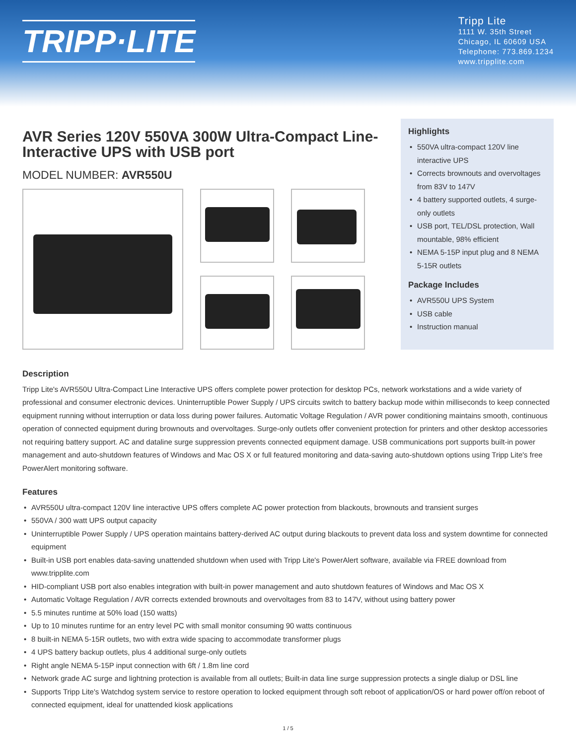TRIPP·LITE
Tripp Lite
1111 W. 35th Street
Chicago, IL 60609 USA
Telephone: 773.869.1234
www.tripplite.com
AVR Series 120V 550VA 300W Ultra-Compact Line-Interactive UPS with USB port
MODEL NUMBER: AVR550U
Highlights
• 550VA ultra-compact 120V line interactive UPS
• Corrects brownouts and overvoltages from 83V to 147V
• 4 battery supported outlets, 4 surge-only outlets
• USB port, TEL/DSL protection, Wall mountable, 98% efficient
• NEMA 5-15P input plug and 8 NEMA 5-15R outlets
Package Includes
• AVR550U UPS System
• USB cable
• Instruction manual
Description
Tripp Lite's AVR550U Ultra-Compact Line Interactive UPS offers complete power protection for desktop PCs, network workstations and a wide variety of professional and consumer electronic devices. Uninterruptible Power Supply / UPS circuits switch to battery backup mode within milliseconds to keep connected equipment running without interruption or data loss during power failures. Automatic Voltage Regulation / AVR power conditioning maintains smooth, continuous operation of connected equipment during brownouts and overvoltages. Surge-only outlets offer convenient protection for printers and other desktop accessories not requiring battery support. AC and dataline surge suppression prevents connected equipment damage. USB communications port supports built-in power management and auto-shutdown features of Windows and Mac OS X or full featured monitoring and data-saving auto-shutdown options using Tripp Lite's free PowerAlert monitoring software.
Features
• AVR550U ultra-compact 120V line interactive UPS offers complete AC power protection from blackouts, brownouts and transient surges
• 550VA / 300 watt UPS output capacity
• Uninterruptible Power Supply / UPS operation maintains battery-derived AC output during blackouts to prevent data loss and system downtime for connected equipment
• Built-in USB port enables data-saving unattended shutdown when used with Tripp Lite's PowerAlert software, available via FREE download from www.tripplite.com
• HID-compliant USB port also enables integration with built-in power management and auto shutdown features of Windows and Mac OS X
• Automatic Voltage Regulation / AVR corrects extended brownouts and overvoltages from 83 to 147V, without using battery power
• 5.5 minutes runtime at 50% load (150 watts)
• Up to 10 minutes runtime for an entry level PC with small monitor consuming 90 watts continuous
• 8 built-in NEMA 5-15R outlets, two with extra wide spacing to accommodate transformer plugs
• 4 UPS battery backup outlets, plus 4 additional surge-only outlets
• Right angle NEMA 5-15P input connection with 6ft / 1.8m line cord
• Network grade AC surge and lightning protection is available from all outlets; Built-in data line surge suppression protects a single dialup or DSL line
• Supports Tripp Lite's Watchdog system service to restore operation to locked equipment through soft reboot of application/OS or hard power off/on reboot of connected equipment, ideal for unattended kiosk applications
1 / 5